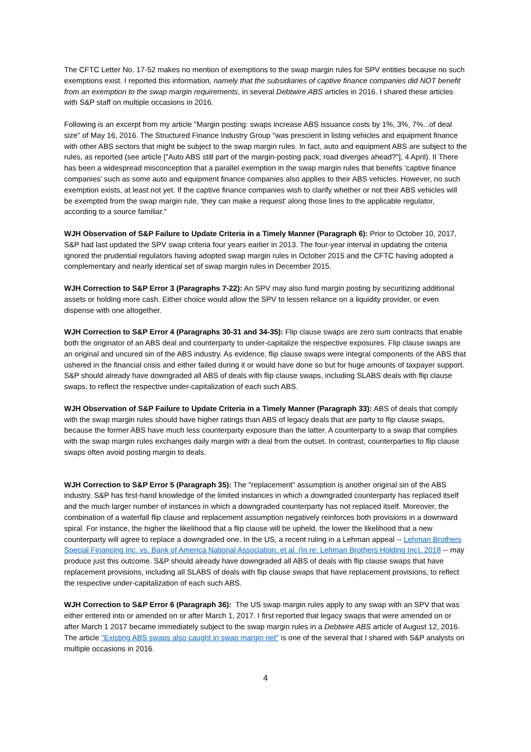The CFTC Letter No. 17-52 makes no mention of exemptions to the swap margin rules for SPV entities because no such exemptions exist. I reported this information, namely that the subsidiaries of captive finance companies did NOT benefit from an exemption to the swap margin requirements, in several Debtwire ABS articles in 2016. I shared these articles with S&P staff on multiple occasions in 2016.
Following is an excerpt from my article "Margin posting: swaps increase ABS issuance costs by 1%, 3%, 7%...of deal size" of May 16, 2016. The Structured Finance Industry Group "was prescient in listing vehicles and equipment finance with other ABS sectors that might be subject to the swap margin rules. In fact, auto and equipment ABS are subject to the rules, as reported (see article ["Auto ABS still part of the margin-posting pack; road diverges ahead?"], 4 April). II There has been a widespread misconception that a parallel exemption in the swap margin rules that benefits 'captive finance companies' such as some auto and equipment finance companies also applies to their ABS vehicles. However, no such exemption exists, at least not yet. If the captive finance companies wish to clarify whether or not their ABS vehicles will be exempted from the swap margin rule, 'they can make a request' along those lines to the applicable regulator, according to a source familiar."
WJH Observation of S&P Failure to Update Criteria in a Timely Manner (Paragraph 6): Prior to October 10, 2017, S&P had last updated the SPV swap criteria four years earlier in 2013. The four-year interval in updating the criteria ignored the prudential regulators having adopted swap margin rules in October 2015 and the CFTC having adopted a complementary and nearly identical set of swap margin rules in December 2015.
WJH Correction to S&P Error 3 (Paragraphs 7-22): An SPV may also fund margin posting by securitizing additional assets or holding more cash. Either choice would allow the SPV to lessen reliance on a liquidity provider, or even dispense with one altogether.
WJH Correction to S&P Error 4 (Paragraphs 30-31 and 34-35): Flip clause swaps are zero sum contracts that enable both the originator of an ABS deal and counterparty to under-capitalize the respective exposures. Flip clause swaps are an original and uncured sin of the ABS industry. As evidence, flip clause swaps were integral components of the ABS that ushered in the financial crisis and either failed during it or would have done so but for huge amounts of taxpayer support. S&P should already have downgraded all ABS of deals with flip clause swaps, including SLABS deals with flip clause swaps, to reflect the respective under-capitalization of each such ABS.
WJH Observation of S&P Failure to Update Criteria in a Timely Manner (Paragraph 33): ABS of deals that comply with the swap margin rules should have higher ratings than ABS of legacy deals that are party to flip clause swaps, because the former ABS have much less counterparty exposure than the latter. A counterparty to a swap that complies with the swap margin rules exchanges daily margin with a deal from the outset. In contrast, counterparties to flip clause swaps often avoid posting margin to deals.
WJH Correction to S&P Error 5 (Paragraph 35): The "replacement" assumption is another original sin of the ABS industry. S&P has first-hand knowledge of the limited instances in which a downgraded counterparty has replaced itself and the much larger number of instances in which a downgraded counterparty has not replaced itself. Moreover, the combination of a waterfall flip clause and replacement assumption negatively reinforces both provisions in a downward spiral. For instance, the higher the likelihood that a flip clause will be upheld, the lower the likelihood that a new counterparty will agree to replace a downgraded one. In the US, a recent ruling in a Lehman appeal -- Lehman Brothers Special Financing Inc. vs. Bank of America National Association, et al. (In re: Lehman Brothers Holding Inc), 2018 -- may produce just this outcome. S&P should already have downgraded all ABS of deals with flip clause swaps that have replacement provisions, including all SLABS of deals with flip clause swaps that have replacement provisions, to reflect the respective under-capitalization of each such ABS.
WJH Correction to S&P Error 6 (Paragraph 36): The US swap margin rules apply to any swap with an SPV that was either entered into or amended on or after March 1, 2017. I first reported that legacy swaps that were amended on or after March 1 2017 became immediately subject to the swap margin rules in a Debtwire ABS article of August 12, 2016. The article "Existing ABS swaps also caught in swap margin net" is one of the several that I shared with S&P analysts on multiple occasions in 2016.
4